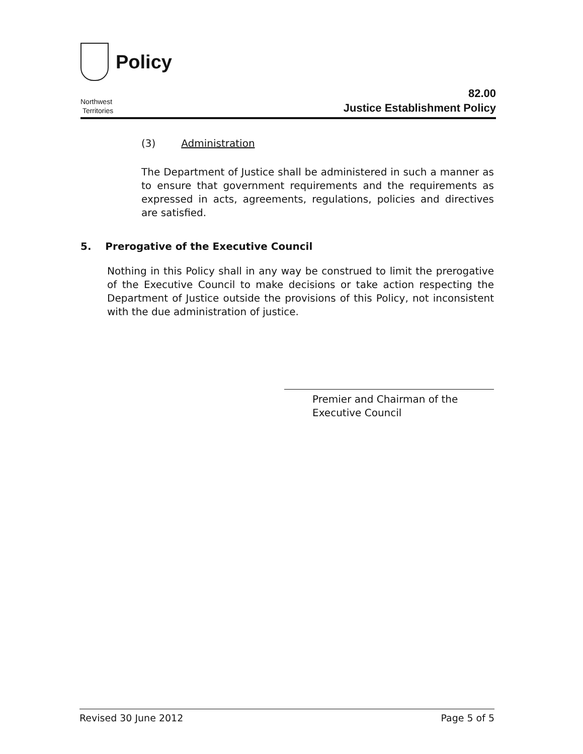Policy
Northwest
Territories
82.00
Justice Establishment Policy
(3) Administration
The Department of Justice shall be administered in such a manner as to ensure that government requirements and the requirements as expressed in acts, agreements, regulations, policies and directives are satisfied.
5. Prerogative of the Executive Council
Nothing in this Policy shall in any way be construed to limit the prerogative of the Executive Council to make decisions or take action respecting the Department of Justice outside the provisions of this Policy, not inconsistent with the due administration of justice.
Premier and Chairman of the
Executive Council
Revised 30 June 2012 Page 5 of 5